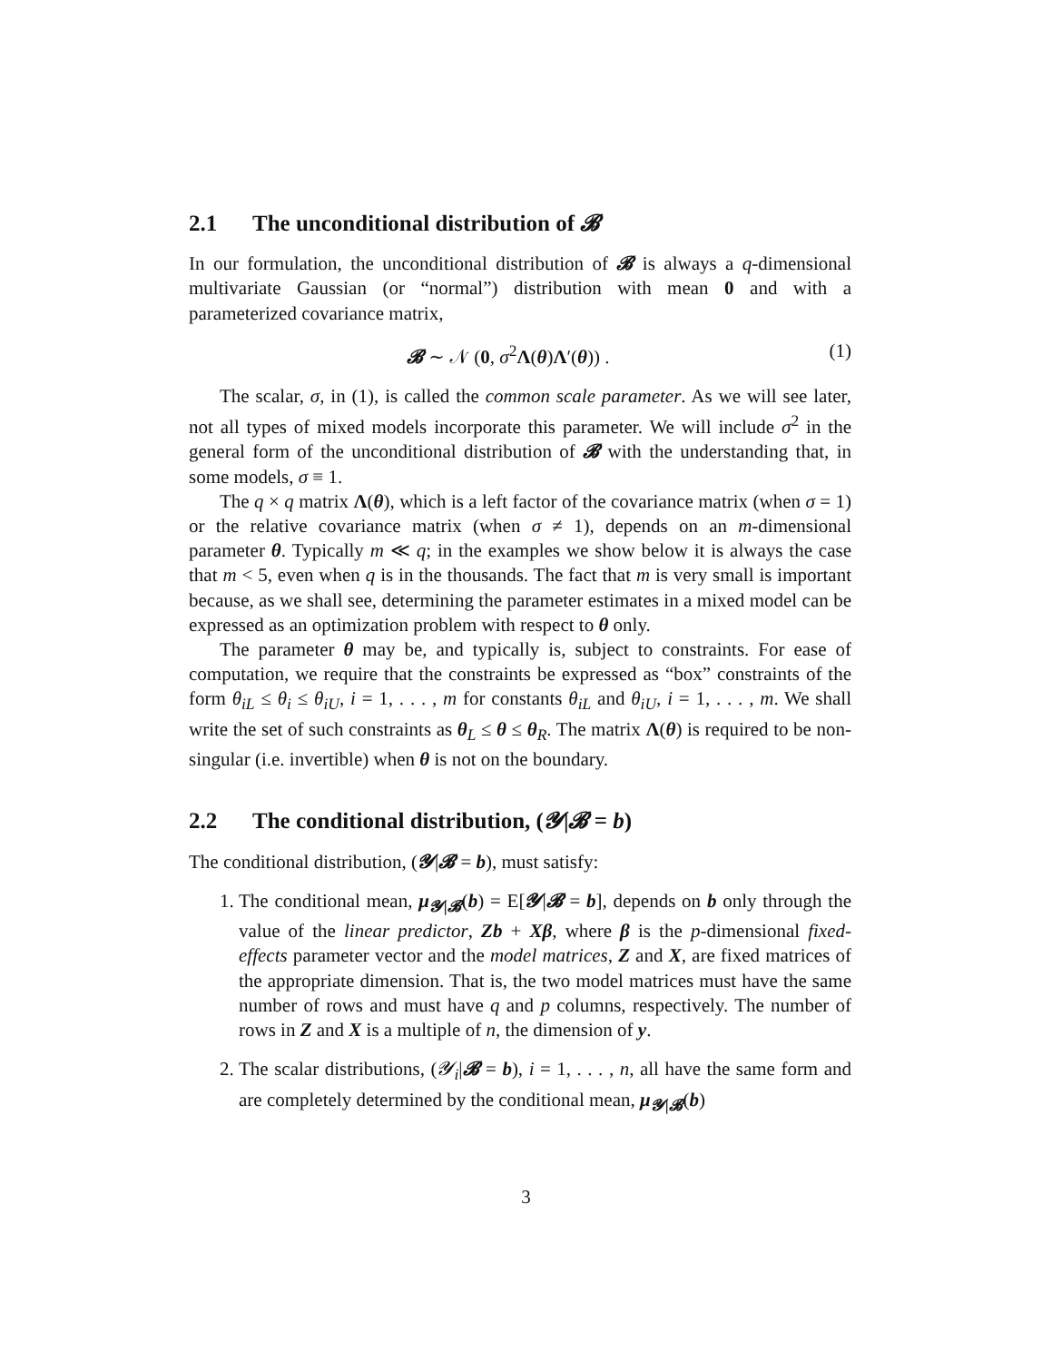2.1 The unconditional distribution of 𝓑
In our formulation, the unconditional distribution of 𝓑 is always a q-dimensional multivariate Gaussian (or “normal”) distribution with mean 0 and with a parameterized covariance matrix,
𝓑 ∼ 𝒩 (0, σ<sup>2</sup>Λ(θ)Λ′(θ)) . (1)
The scalar, σ, in (1), is called the common scale parameter. As we will see later, not all types of mixed models incorporate this parameter. We will include σ<sup>2</sup> in the general form of the unconditional distribution of 𝓑 with the understanding that, in some models, σ ≡ 1.
The q × q matrix Λ(θ), which is a left factor of the covariance matrix (when σ = 1) or the relative covariance matrix (when σ ≠ 1), depends on an m-dimensional parameter θ. Typically m ≪ q; in the examples we show below it is always the case that m < 5, even when q is in the thousands. The fact that m is very small is important because, as we shall see, determining the parameter estimates in a mixed model can be expressed as an optimization problem with respect to θ only.
The parameter θ may be, and typically is, subject to constraints. For ease of computation, we require that the constraints be expressed as “box” constraints of the form θ<sub>iL</sub> ≤ θ<sub>i</sub> ≤ θ<sub>iU</sub>, i = 1, . . . , m for constants θ<sub>iL</sub> and θ<sub>iU</sub>, i = 1, . . . , m. We shall write the set of such constraints as θ<sub>L</sub> ≤ θ ≤ θ<sub>R</sub>. The matrix Λ(θ) is required to be non-singular (i.e. invertible) when θ is not on the boundary.
2.2 The conditional distribution, (𝓨|𝓑 = b)
The conditional distribution, (𝓨|𝓑 = b), must satisfy:
1. The conditional mean, μ<sub>𝓨|𝓑</sub>(b) = E[𝓨|𝓑 = b], depends on b only through the value of the linear predictor, Zb + Xβ, where β is the p-dimensional fixed-effects parameter vector and the model matrices, Z and X, are fixed matrices of the appropriate dimension. That is, the two model matrices must have the same number of rows and must have q and p columns, respectively. The number of rows in Z and X is a multiple of n, the dimension of y.
2. The scalar distributions, (𝓨<sub>i</sub>|𝓑 = b), i = 1, . . . , n, all have the same form and are completely determined by the conditional mean, μ<sub>𝓨|𝓑</sub>(b)
3